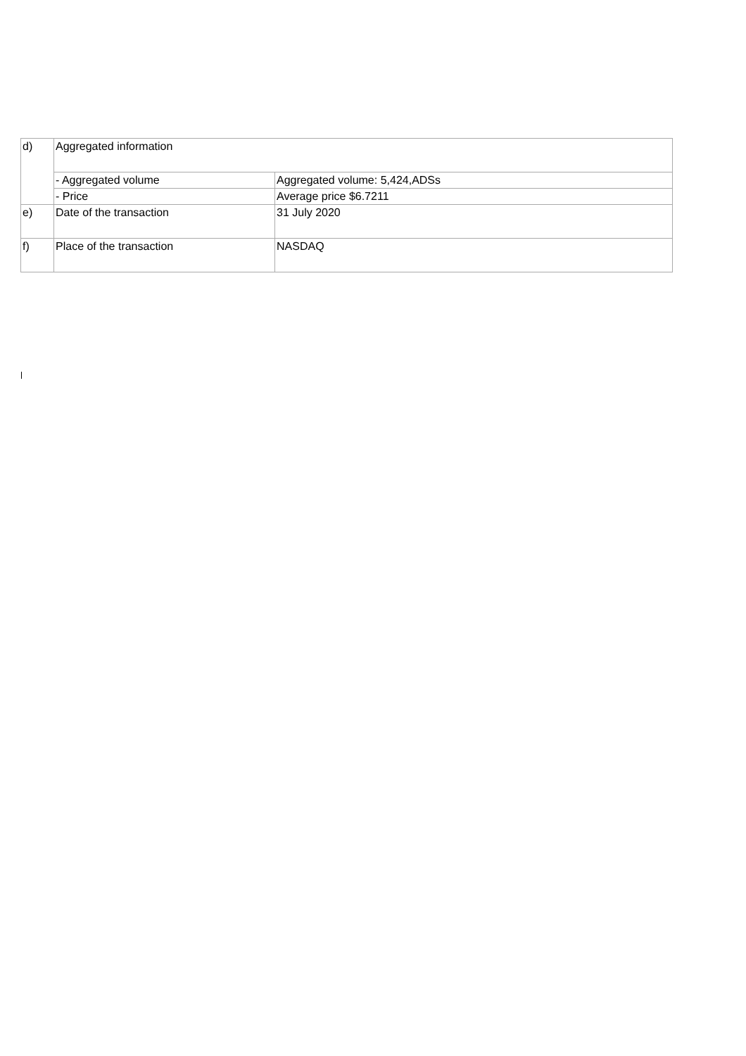| d) | Aggregated information | |
| | - Aggregated volume | Aggregated volume: 5,424,ADSs |
| | - Price | Average price $6.7211 |
| e) | Date of the transaction | 31 July 2020 |
| f) | Place of the transaction | NASDAQ |